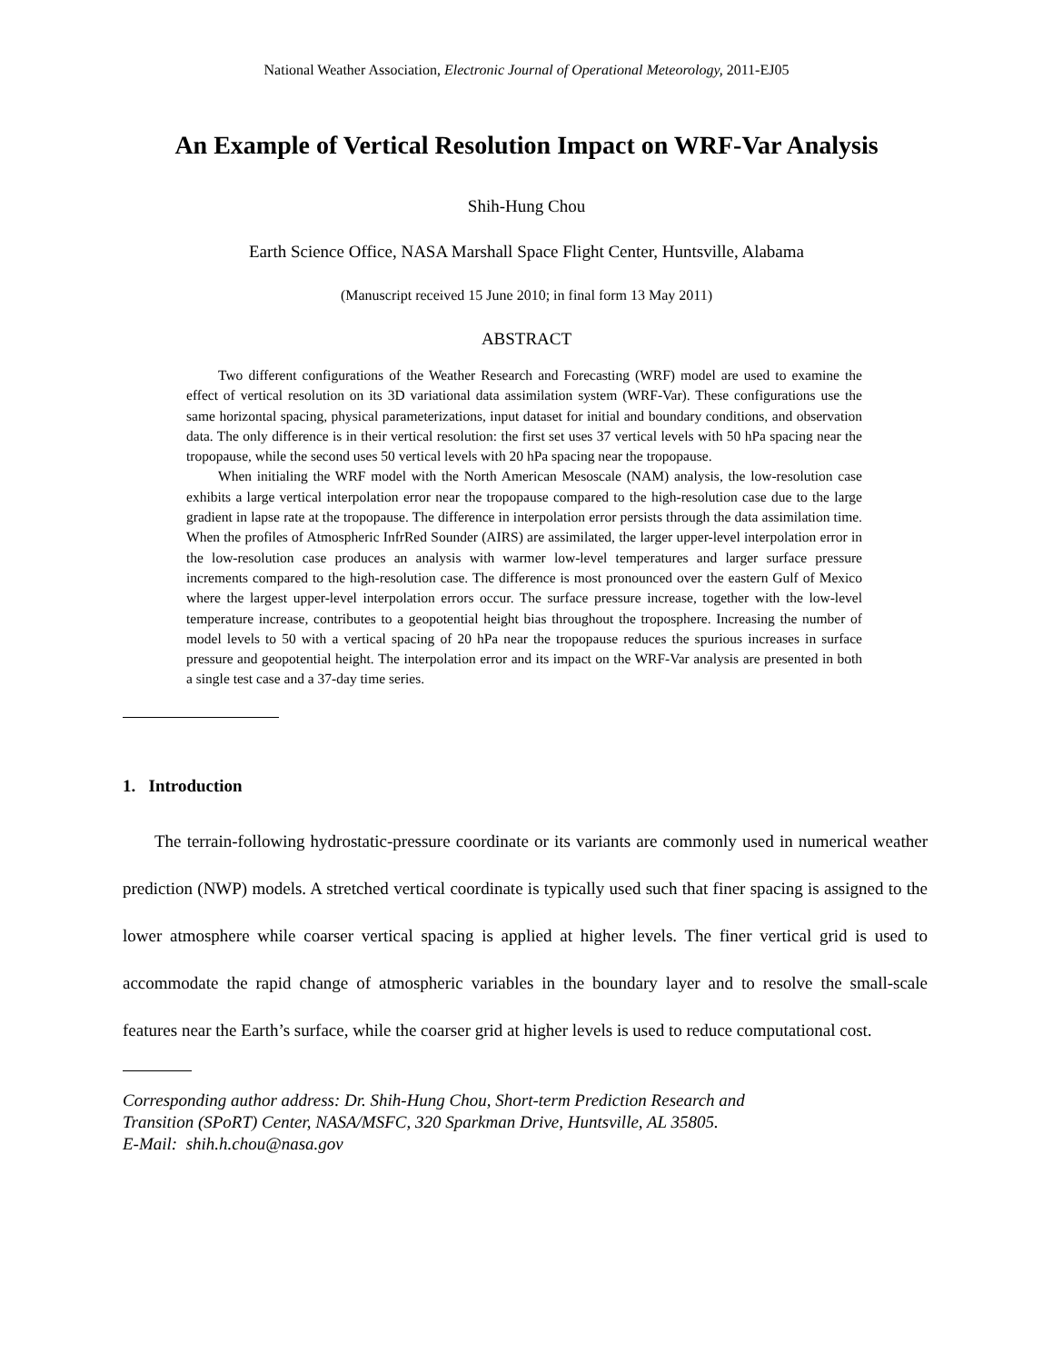National Weather Association, Electronic Journal of Operational Meteorology, 2011-EJ05
An Example of Vertical Resolution Impact on WRF-Var Analysis
Shih-Hung Chou
Earth Science Office, NASA Marshall Space Flight Center, Huntsville, Alabama
(Manuscript received 15 June 2010; in final form 13 May 2011)
ABSTRACT
Two different configurations of the Weather Research and Forecasting (WRF) model are used to examine the effect of vertical resolution on its 3D variational data assimilation system (WRF-Var). These configurations use the same horizontal spacing, physical parameterizations, input dataset for initial and boundary conditions, and observation data. The only difference is in their vertical resolution: the first set uses 37 vertical levels with 50 hPa spacing near the tropopause, while the second uses 50 vertical levels with 20 hPa spacing near the tropopause.
When initialing the WRF model with the North American Mesoscale (NAM) analysis, the low-resolution case exhibits a large vertical interpolation error near the tropopause compared to the high-resolution case due to the large gradient in lapse rate at the tropopause. The difference in interpolation error persists through the data assimilation time. When the profiles of Atmospheric InfrRed Sounder (AIRS) are assimilated, the larger upper-level interpolation error in the low-resolution case produces an analysis with warmer low-level temperatures and larger surface pressure increments compared to the high-resolution case. The difference is most pronounced over the eastern Gulf of Mexico where the largest upper-level interpolation errors occur. The surface pressure increase, together with the low-level temperature increase, contributes to a geopotential height bias throughout the troposphere. Increasing the number of model levels to 50 with a vertical spacing of 20 hPa near the tropopause reduces the spurious increases in surface pressure and geopotential height. The interpolation error and its impact on the WRF-Var analysis are presented in both a single test case and a 37-day time series.
1. Introduction
The terrain-following hydrostatic-pressure coordinate or its variants are commonly used in numerical weather prediction (NWP) models. A stretched vertical coordinate is typically used such that finer spacing is assigned to the lower atmosphere while coarser vertical spacing is applied at higher levels. The finer vertical grid is used to accommodate the rapid change of atmospheric variables in the boundary layer and to resolve the small-scale features near the Earth’s surface, while the coarser grid at higher levels is used to reduce computational cost.
Corresponding author address: Dr. Shih-Hung Chou, Short-term Prediction Research and
Transition (SPoRT) Center, NASA/MSFC, 320 Sparkman Drive, Huntsville, AL 35805.
E-Mail: shih.h.chou@nasa.gov